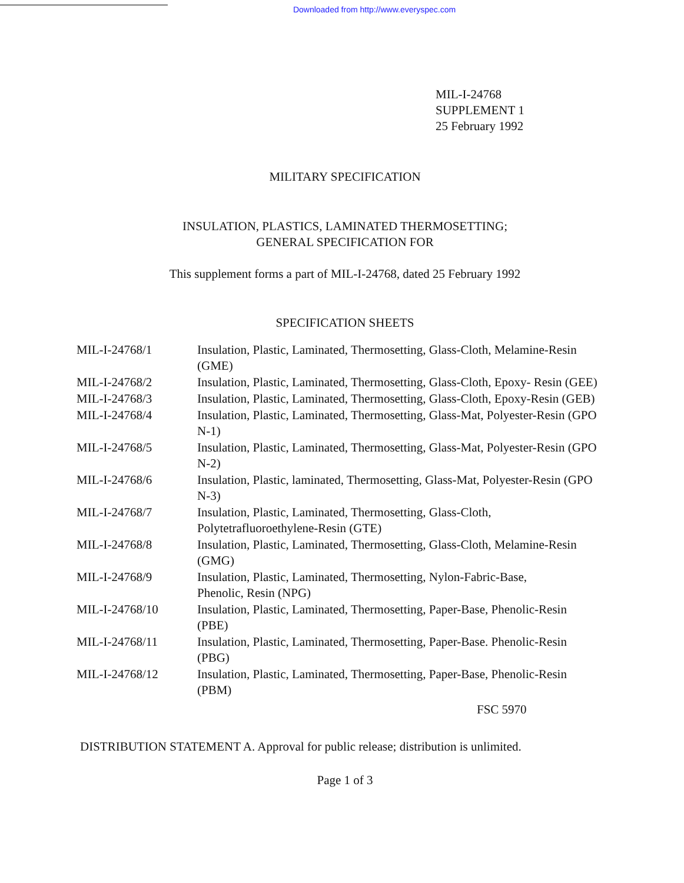Downloaded from http://www.everyspec.com
MIL-I-24768
SUPPLEMENT 1
25 February 1992
MILITARY SPECIFICATION
INSULATION, PLASTICS, LAMINATED THERMOSETTING;
GENERAL SPECIFICATION FOR
This supplement forms a part of MIL-I-24768, dated 25 February 1992
SPECIFICATION SHEETS
| MIL-I-24768/1 | Insulation, Plastic, Laminated, Thermosetting, Glass-Cloth, Melamine-Resin (GME) |
| MIL-I-24768/2 | Insulation, Plastic, Laminated, Thermosetting, Glass-Cloth, Epoxy- Resin (GEE) |
| MIL-I-24768/3 | Insulation, Plastic, Laminated, Thermosetting, Glass-Cloth, Epoxy-Resin (GEB) |
| MIL-I-24768/4 | Insulation, Plastic, Laminated, Thermosetting, Glass-Mat, Polyester-Resin (GPO N-1) |
| MIL-I-24768/5 | Insulation, Plastic, Laminated, Thermosetting, Glass-Mat, Polyester-Resin (GPO N-2) |
| MIL-I-24768/6 | Insulation, Plastic, laminated, Thermosetting, Glass-Mat, Polyester-Resin (GPO N-3) |
| MIL-I-24768/7 | Insulation, Plastic, Laminated, Thermosetting, Glass-Cloth, Polytetrafluoroethylene-Resin (GTE) |
| MIL-I-24768/8 | Insulation, Plastic, Laminated, Thermosetting, Glass-Cloth, Melamine-Resin (GMG) |
| MIL-I-24768/9 | Insulation, Plastic, Laminated, Thermosetting, Nylon-Fabric-Base, Phenolic, Resin (NPG) |
| MIL-I-24768/10 | Insulation, Plastic, Laminated, Thermosetting, Paper-Base, Phenolic-Resin (PBE) |
| MIL-I-24768/11 | Insulation, Plastic, Laminated, Thermosetting, Paper-Base. Phenolic-Resin (PBG) |
| MIL-I-24768/12 | Insulation, Plastic, Laminated, Thermosetting, Paper-Base, Phenolic-Resin (PBM) |
FSC 5970
DISTRIBUTION STATEMENT A. Approval for public release; distribution is unlimited.
Page 1 of 3